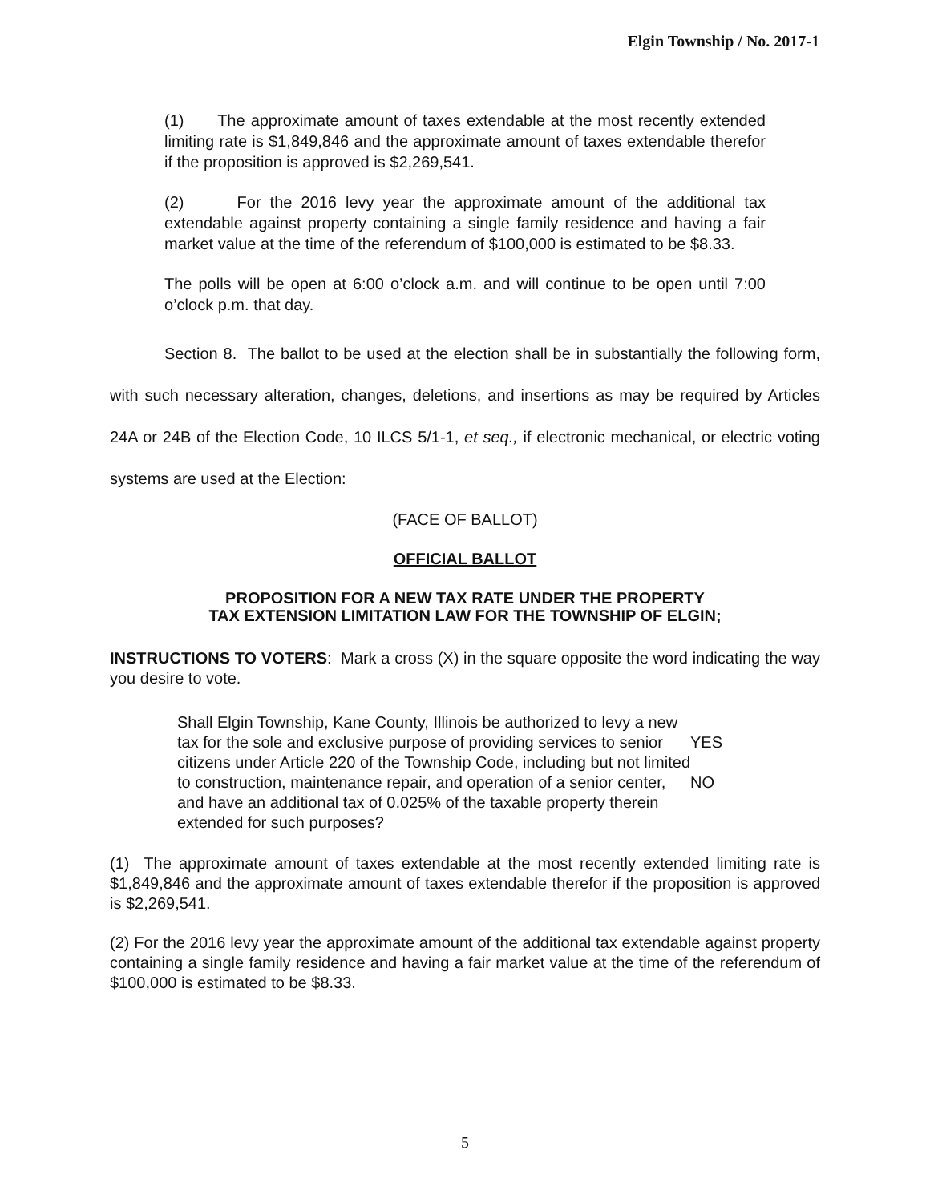Elgin Township / No. 2017-1
(1) The approximate amount of taxes extendable at the most recently extended limiting rate is $1,849,846 and the approximate amount of taxes extendable therefor if the proposition is approved is $2,269,541.
(2) For the 2016 levy year the approximate amount of the additional tax extendable against property containing a single family residence and having a fair market value at the time of the referendum of $100,000 is estimated to be $8.33.
The polls will be open at 6:00 o’clock a.m. and will continue to be open until 7:00 o’clock p.m. that day.
Section 8. The ballot to be used at the election shall be in substantially the following form, with such necessary alteration, changes, deletions, and insertions as may be required by Articles 24A or 24B of the Election Code, 10 ILCS 5/1-1, et seq., if electronic mechanical, or electric voting systems are used at the Election:
(FACE OF BALLOT)
OFFICIAL BALLOT
PROPOSITION FOR A NEW TAX RATE UNDER THE PROPERTY
TAX EXTENSION LIMITATION LAW FOR THE TOWNSHIP OF ELGIN;
INSTRUCTIONS TO VOTERS: Mark a cross (X) in the square opposite the word indicating the way you desire to vote.
Shall Elgin Township, Kane County, Illinois be authorized to levy a new tax for the sole and exclusive purpose of providing services to senior citizens under Article 220 of the Township Code, including but not limited to construction, maintenance repair, and operation of a senior center, and have an additional tax of 0.025% of the taxable property therein extended for such purposes?
YES
NO
(1) The approximate amount of taxes extendable at the most recently extended limiting rate is $1,849,846 and the approximate amount of taxes extendable therefor if the proposition is approved is $2,269,541.
(2) For the 2016 levy year the approximate amount of the additional tax extendable against property containing a single family residence and having a fair market value at the time of the referendum of $100,000 is estimated to be $8.33.
5